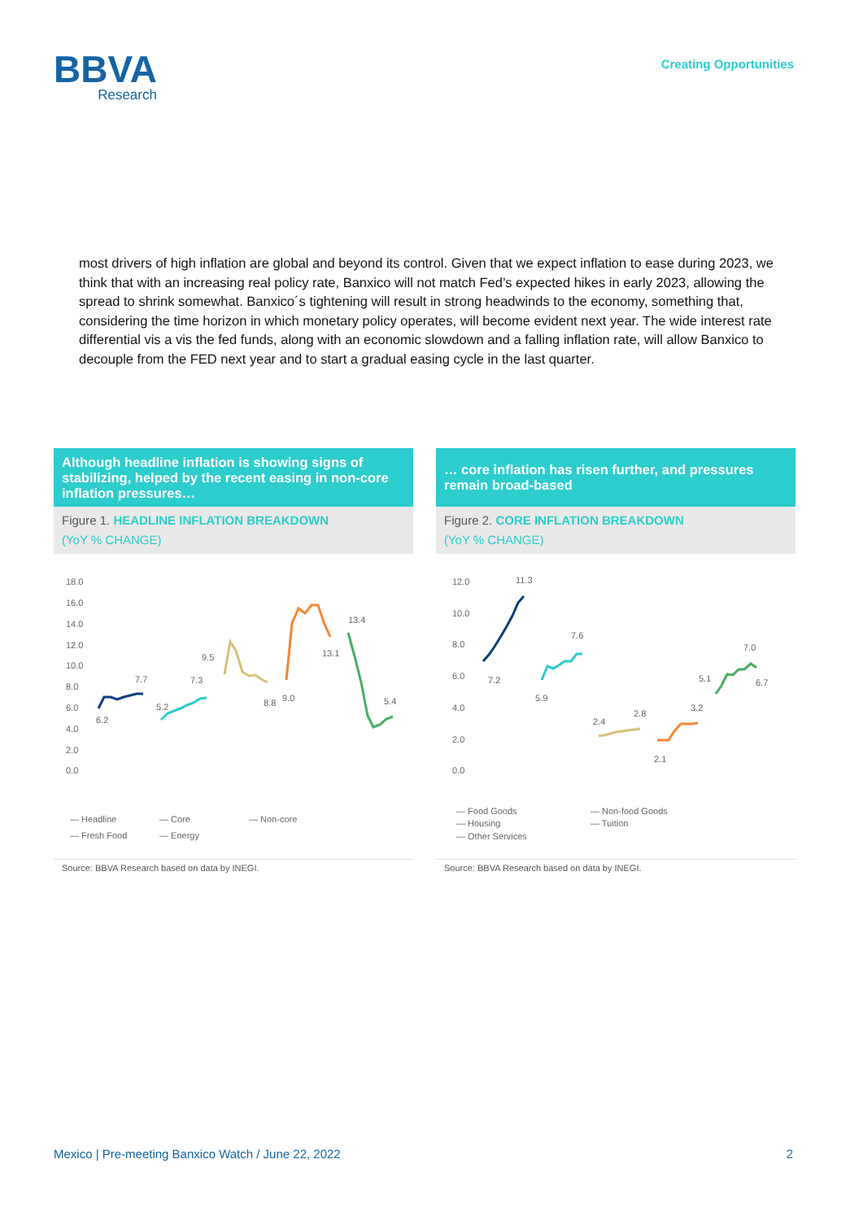BBVA
Research
Creating Opportunities
most drivers of high inflation are global and beyond its control. Given that we expect inflation to ease during 2023, we think that with an increasing real policy rate, Banxico will not match Fed’s expected hikes in early 2023, allowing the spread to shrink somewhat. Banxico´s tightening will result in strong headwinds to the economy, something that, considering the time horizon in which monetary policy operates, will become evident next year. The wide interest rate differential vis a vis the fed funds, along with an economic slowdown and a falling inflation rate, will allow Banxico to decouple from the FED next year and to start a gradual easing cycle in the last quarter.
Although headline inflation is showing signs of stabilizing, helped by the recent easing in non-core inflation pressures…
Figure 1. HEADLINE INFLATION BREAKDOWN
(YoY % CHANGE)
18.0
16.0
14.0
12.0
10.0
8.0
6.0
4.0
2.0
0.0
6.2
7.7
5.2
7.3
9.5
8.8
9.0
13.1
13.4
5.4
— Headline
— Core
— Non-core
— Fresh Food
— Energy
Source: BBVA Research based on data by INEGI.
… core inflation has risen further, and pressures remain broad-based
Figure 2. CORE INFLATION BREAKDOWN
(YoY % CHANGE)
12.0
10.0
8.0
6.0
4.0
2.0
0.0
11.3
7.2
5.9
7.6
2.4
2.8
2.1
3.2
5.1
7.0
6.7
— Food Goods
— Non-food Goods
— Housing
— Tuition
— Other Services
Source: BBVA Research based on data by INEGI.
Mexico | Pre-meeting Banxico Watch / June 22, 2022 2